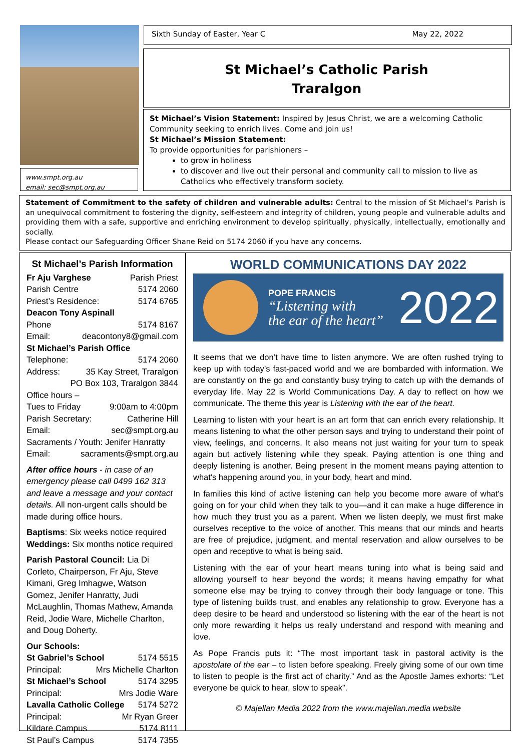www.smpt.org.au
email: sec@smpt.org.au
Sixth Sunday of Easter, Year C May 22, 2022
St Michael’s Catholic Parish
Traralgon
St Michael’s Vision Statement: Inspired by Jesus Christ, we are a welcoming Catholic Community seeking to enrich lives. Come and join us!
St Michael’s Mission Statement:
To provide opportunities for parishioners –
to grow in holiness
to discover and live out their personal and community call to mission to live as Catholics who effectively transform society.
Statement of Commitment to the safety of children and vulnerable adults: Central to the mission of St Michael’s Parish is an unequivocal commitment to fostering the dignity, self-esteem and integrity of children, young people and vulnerable adults and providing them with a safe, supportive and enriching environment to develop spiritually, physically, intellectually, emotionally and socially.
Please contact our Safeguarding Officer Shane Reid on 5174 2060 if you have any concerns.
St Michael’s Parish Information
Fr Aju Varghese Parish Priest
Parish Centre 5174 2060
Priest’s Residence: 5174 6765
Deacon Tony Aspinall
Phone 5174 8167
Email: deacontony8@gmail.com
St Michael’s Parish Office
Telephone: 5174 2060
Address: 35 Kay Street, Traralgon
PO Box 103, Traralgon 3844
Office hours –
Tues to Friday 9:00am to 4:00pm
Parish Secretary: Catherine Hill
Email: sec@smpt.org.au
Sacraments / Youth: Jenifer Hanratty
Email: sacraments@smpt.org.au
After office hours - in case of an emergency please call 0499 162 313 and leave a message and your contact details. All non-urgent calls should be made during office hours.
Baptisms: Six weeks notice required
Weddings: Six months notice required
Parish Pastoral Council: Lia Di Corleto, Chairperson, Fr Aju, Steve Kimani, Greg Imhagwe, Watson Gomez, Jenifer Hanratty, Judi McLaughlin, Thomas Mathew, Amanda Reid, Jodie Ware, Michelle Charlton, and Doug Doherty.
Our Schools:
St Gabriel’s School 5174 5515
Principal: Mrs Michelle Charlton
St Michael’s School 5174 3295
Principal: Mrs Jodie Ware
Lavalla Catholic College 5174 5272
Principal: Mr Ryan Greer
Kildare Campus 5174 8111
St Paul’s Campus 5174 7355
WORLD COMMUNICATIONS DAY 2022
POPE FRANCIS
“Listening with
the ear of the heart”
2022
It seems that we don’t have time to listen anymore. We are often rushed trying to keep up with today’s fast-paced world and we are bombarded with information. We are constantly on the go and constantly busy trying to catch up with the demands of everyday life. May 22 is World Communications Day. A day to reflect on how we communicate. The theme this year is Listening with the ear of the heart.
Learning to listen with your heart is an art form that can enrich every relationship. It means listening to what the other person says and trying to understand their point of view, feelings, and concerns. It also means not just waiting for your turn to speak again but actively listening while they speak. Paying attention is one thing and deeply listening is another. Being present in the moment means paying attention to what's happening around you, in your body, heart and mind.
In families this kind of active listening can help you become more aware of what's going on for your child when they talk to you—and it can make a huge difference in how much they trust you as a parent. When we listen deeply, we must first make ourselves receptive to the voice of another. This means that our minds and hearts are free of prejudice, judgment, and mental reservation and allow ourselves to be open and receptive to what is being said.
Listening with the ear of your heart means tuning into what is being said and allowing yourself to hear beyond the words; it means having empathy for what someone else may be trying to convey through their body language or tone. This type of listening builds trust, and enables any relationship to grow. Everyone has a deep desire to be heard and understood so listening with the ear of the heart is not only more rewarding it helps us really understand and respond with meaning and love.
As Pope Francis puts it: “The most important task in pastoral activity is the apostolate of the ear – to listen before speaking. Freely giving some of our own time to listen to people is the first act of charity.” And as the Apostle James exhorts: “Let everyone be quick to hear, slow to speak”.
© Majellan Media 2022 from the www.majellan.media website